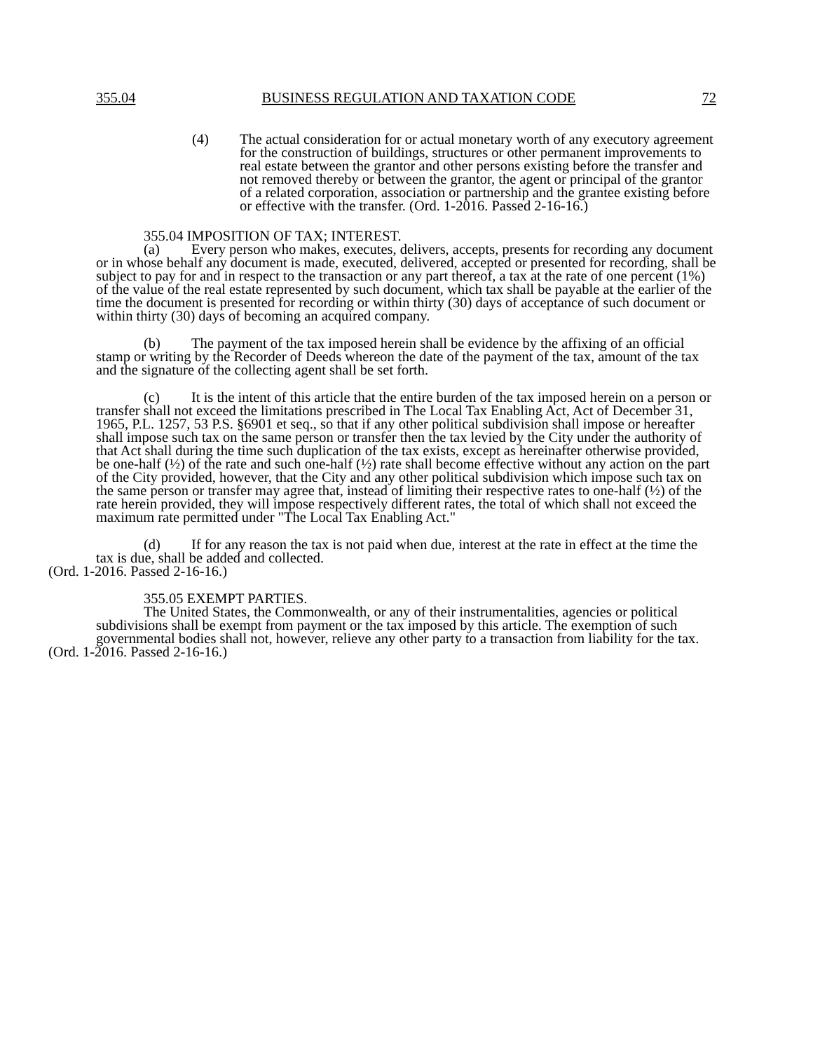355.04 BUSINESS REGULATION AND TAXATION CODE 72
(4) The actual consideration for or actual monetary worth of any executory agreement for the construction of buildings, structures or other permanent improvements to real estate between the grantor and other persons existing before the transfer and not removed thereby or between the grantor, the agent or principal of the grantor of a related corporation, association or partnership and the grantee existing before or effective with the transfer. (Ord. 1-2016. Passed 2-16-16.)
355.04 IMPOSITION OF TAX; INTEREST.
(a) Every person who makes, executes, delivers, accepts, presents for recording any document or in whose behalf any document is made, executed, delivered, accepted or presented for recording, shall be subject to pay for and in respect to the transaction or any part thereof, a tax at the rate of one percent (1%) of the value of the real estate represented by such document, which tax shall be payable at the earlier of the time the document is presented for recording or within thirty (30) days of acceptance of such document or within thirty (30) days of becoming an acquired company.
(b) The payment of the tax imposed herein shall be evidence by the affixing of an official stamp or writing by the Recorder of Deeds whereon the date of the payment of the tax, amount of the tax and the signature of the collecting agent shall be set forth.
(c) It is the intent of this article that the entire burden of the tax imposed herein on a person or transfer shall not exceed the limitations prescribed in The Local Tax Enabling Act, Act of December 31, 1965, P.L. 1257, 53 P.S. §6901 et seq., so that if any other political subdivision shall impose or hereafter shall impose such tax on the same person or transfer then the tax levied by the City under the authority of that Act shall during the time such duplication of the tax exists, except as hereinafter otherwise provided, be one-half (½) of the rate and such one-half (½) rate shall become effective without any action on the part of the City provided, however, that the City and any other political subdivision which impose such tax on the same person or transfer may agree that, instead of limiting their respective rates to one-half (½) of the rate herein provided, they will impose respectively different rates, the total of which shall not exceed the maximum rate permitted under "The Local Tax Enabling Act."
(d) If for any reason the tax is not paid when due, interest at the rate in effect at the time the tax is due, shall be added and collected.
(Ord. 1-2016. Passed 2-16-16.)
355.05 EXEMPT PARTIES.
The United States, the Commonwealth, or any of their instrumentalities, agencies or political subdivisions shall be exempt from payment or the tax imposed by this article. The exemption of such governmental bodies shall not, however, relieve any other party to a transaction from liability for the tax.
(Ord. 1-2016. Passed 2-16-16.)